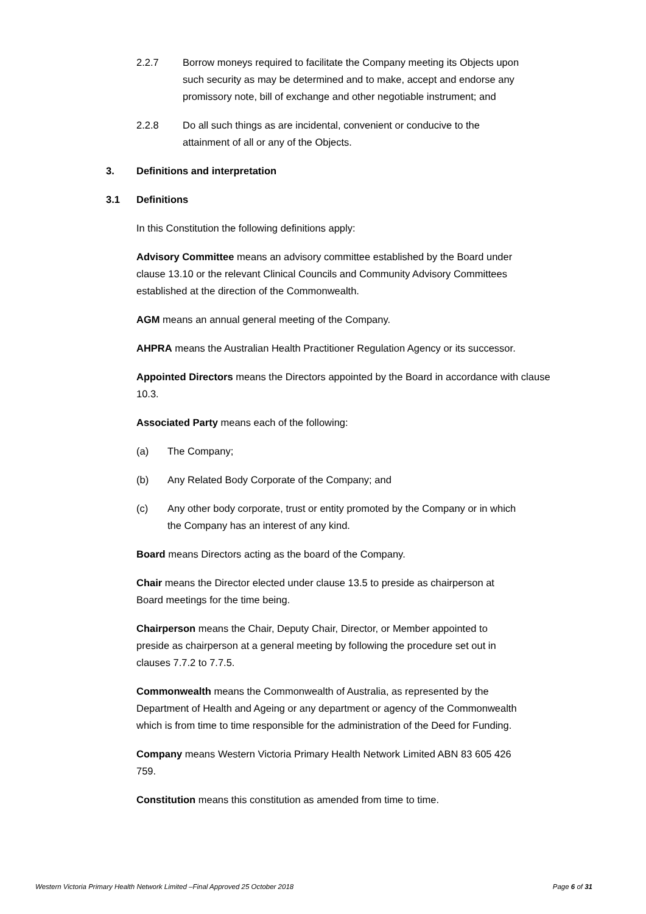2.2.7 Borrow moneys required to facilitate the Company meeting its Objects upon such security as may be determined and to make, accept and endorse any promissory note, bill of exchange and other negotiable instrument; and
2.2.8 Do all such things as are incidental, convenient or conducive to the attainment of all or any of the Objects.
3. Definitions and interpretation
3.1 Definitions
In this Constitution the following definitions apply:
Advisory Committee means an advisory committee established by the Board under clause 13.10 or the relevant Clinical Councils and Community Advisory Committees established at the direction of the Commonwealth.
AGM means an annual general meeting of the Company.
AHPRA means the Australian Health Practitioner Regulation Agency or its successor.
Appointed Directors means the Directors appointed by the Board in accordance with clause 10.3.
Associated Party means each of the following:
(a) The Company;
(b) Any Related Body Corporate of the Company; and
(c) Any other body corporate, trust or entity promoted by the Company or in which the Company has an interest of any kind.
Board means Directors acting as the board of the Company.
Chair means the Director elected under clause 13.5 to preside as chairperson at Board meetings for the time being.
Chairperson means the Chair, Deputy Chair, Director, or Member appointed to preside as chairperson at a general meeting by following the procedure set out in clauses 7.7.2 to 7.7.5.
Commonwealth means the Commonwealth of Australia, as represented by the Department of Health and Ageing or any department or agency of the Commonwealth which is from time to time responsible for the administration of the Deed for Funding.
Company means Western Victoria Primary Health Network Limited ABN 83 605 426 759.
Constitution means this constitution as amended from time to time.
Western Victoria Primary Health Network Limited –Final Approved 25 October 2018 Page 6 of 31